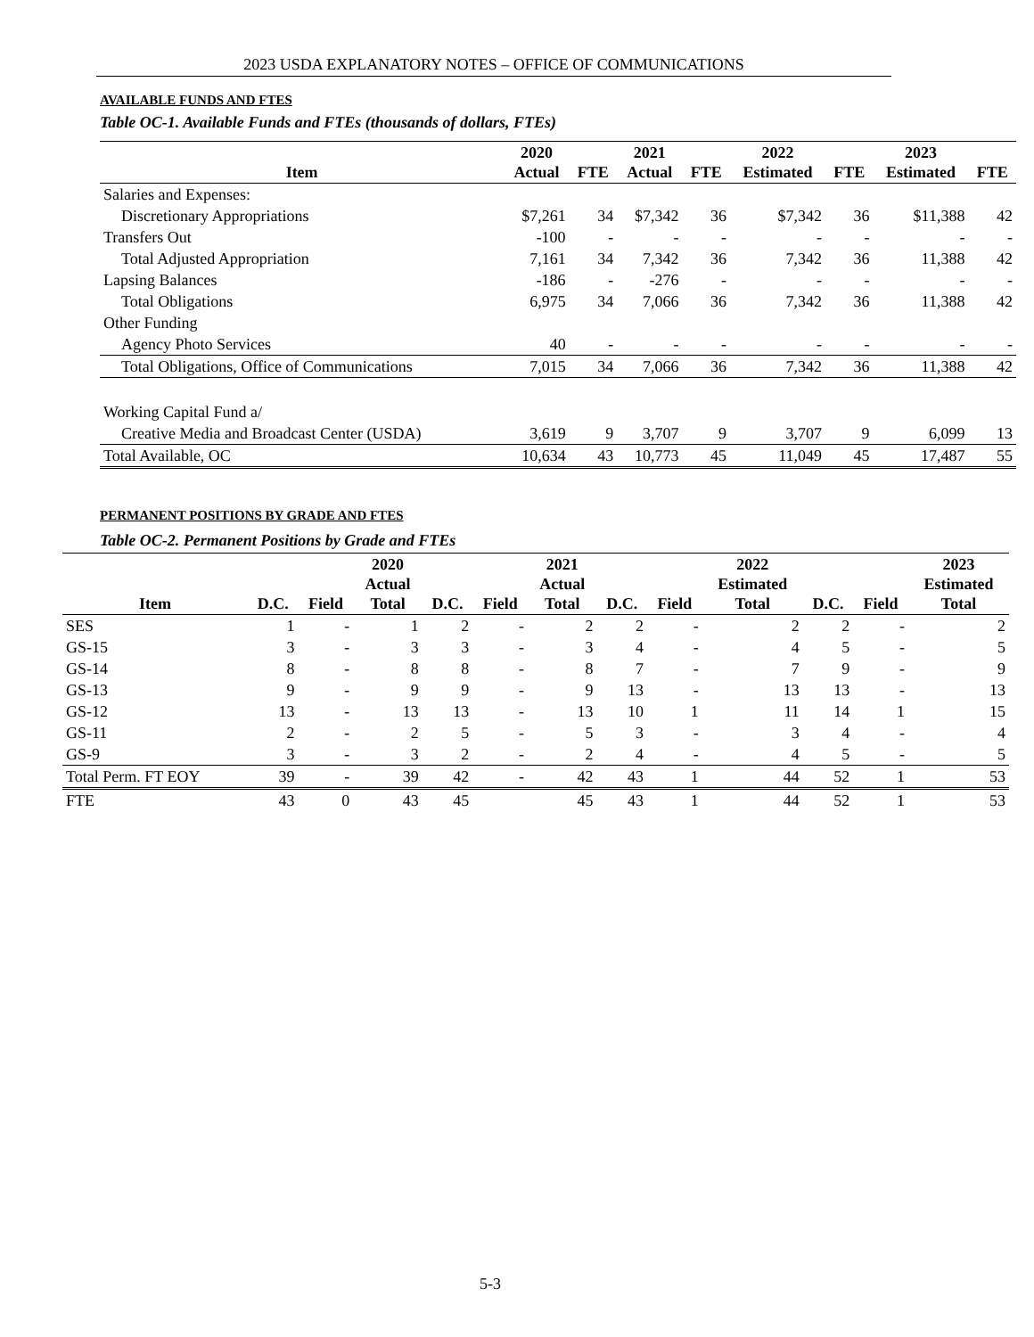2023 USDA EXPLANATORY NOTES – OFFICE OF COMMUNICATIONS
AVAILABLE FUNDS AND FTES
Table OC-1. Available Funds and FTEs (thousands of dollars, FTEs)
| Item | 2020 Actual | FTE | 2021 Actual | FTE | 2022 Estimated | FTE | 2023 Estimated | FTE |
| --- | --- | --- | --- | --- | --- | --- | --- | --- |
| Salaries and Expenses: | | | | | | | | |
| Discretionary Appropriations | $7,261 | 34 | $7,342 | 36 | $7,342 | 36 | $11,388 | 42 |
| Transfers Out | -100 | - | - | - | - | - | - | - |
| Total Adjusted Appropriation | 7,161 | 34 | 7,342 | 36 | 7,342 | 36 | 11,388 | 42 |
| Lapsing Balances | -186 | - | -276 | - | - | - | - | - |
| Total Obligations | 6,975 | 34 | 7,066 | 36 | 7,342 | 36 | 11,388 | 42 |
| Other Funding | | | | | | | | |
| Agency Photo Services | 40 | - | - | - | - | - | - | - |
| Total Obligations, Office of Communications | 7,015 | 34 | 7,066 | 36 | 7,342 | 36 | 11,388 | 42 |
| Working Capital Fund a/ | | | | | | | | |
| Creative Media and Broadcast Center (USDA) | 3,619 | 9 | 3,707 | 9 | 3,707 | 9 | 6,099 | 13 |
| Total Available, OC | 10,634 | 43 | 10,773 | 45 | 11,049 | 45 | 17,487 | 55 |
PERMANENT POSITIONS BY GRADE AND FTES
Table OC-2. Permanent Positions by Grade and FTEs
| Item | D.C. | Field | 2020 Actual Total | D.C. | Field | 2021 Actual Total | D.C. | Field | 2022 Estimated Total | D.C. | Field | 2023 Estimated Total |
| --- | --- | --- | --- | --- | --- | --- | --- | --- | --- | --- | --- | --- |
| SES | 1 | - | 1 | 2 | - | 2 | 2 | - | 2 | 2 | - | 2 |
| GS-15 | 3 | - | 3 | 3 | - | 3 | 4 | - | 4 | 5 | - | 5 |
| GS-14 | 8 | - | 8 | 8 | - | 8 | 7 | - | 7 | 9 | - | 9 |
| GS-13 | 9 | - | 9 | 9 | - | 9 | 13 | - | 13 | 13 | - | 13 |
| GS-12 | 13 | - | 13 | 13 | - | 13 | 10 | 1 | 11 | 14 | 1 | 15 |
| GS-11 | 2 | - | 2 | 5 | - | 5 | 3 | - | 3 | 4 | - | 4 |
| GS-9 | 3 | - | 3 | 2 | - | 2 | 4 | - | 4 | 5 | - | 5 |
| Total Perm. FT EOY | 39 | - | 39 | 42 | - | 42 | 43 | 1 | 44 | 52 | 1 | 53 |
| FTE | 43 | 0 | 43 | 45 | | 45 | 43 | 1 | 44 | 52 | 1 | 53 |
5-3